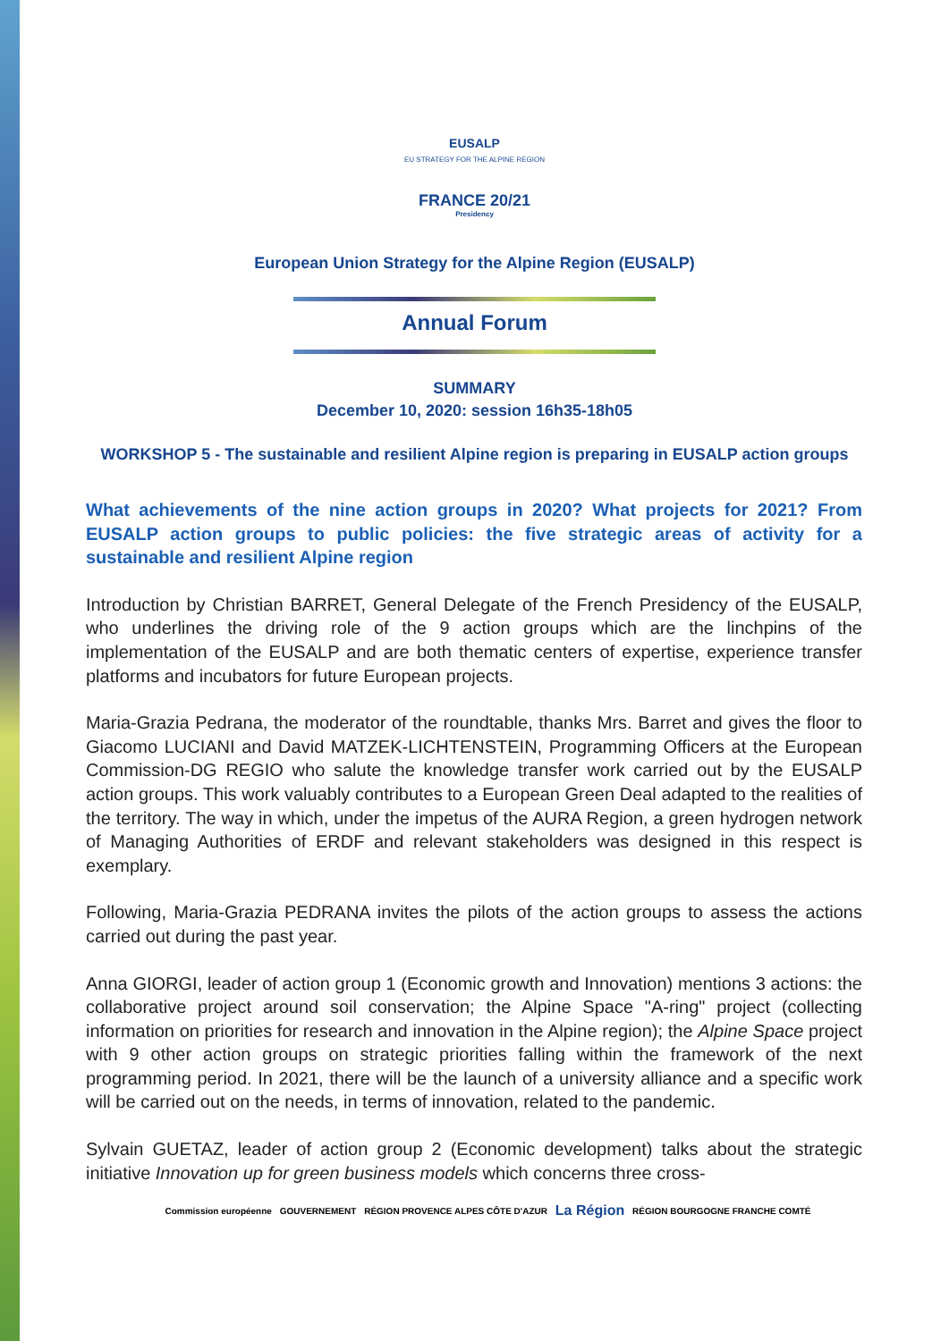EUSALP
EU STRATEGY FOR THE ALPINE REGION
FRANCE 20/21
Presidency
European Union Strategy for the Alpine Region (EUSALP)
Annual Forum
SUMMARY
December 10, 2020: session 16h35-18h05
WORKSHOP 5 - The sustainable and resilient Alpine region is preparing in EUSALP action groups
What achievements of the nine action groups in 2020? What projects for 2021? From EUSALP action groups to public policies: the five strategic areas of activity for a sustainable and resilient Alpine region
Introduction by Christian BARRET, General Delegate of the French Presidency of the EUSALP, who underlines the driving role of the 9 action groups which are the linchpins of the implementation of the EUSALP and are both thematic centers of expertise, experience transfer platforms and incubators for future European projects.
Maria-Grazia Pedrana, the moderator of the roundtable, thanks Mrs. Barret and gives the floor to Giacomo LUCIANI and David MATZEK-LICHTENSTEIN, Programming Officers at the European Commission-DG REGIO who salute the knowledge transfer work carried out by the EUSALP action groups. This work valuably contributes to a European Green Deal adapted to the realities of the territory. The way in which, under the impetus of the AURA Region, a green hydrogen network of Managing Authorities of ERDF and relevant stakeholders was designed in this respect is exemplary.
Following, Maria-Grazia PEDRANA invites the pilots of the action groups to assess the actions carried out during the past year.
Anna GIORGI, leader of action group 1 (Economic growth and Innovation) mentions 3 actions: the collaborative project around soil conservation; the Alpine Space "A-ring" project (collecting information on priorities for research and innovation in the Alpine region); the Alpine Space project with 9 other action groups on strategic priorities falling within the framework of the next programming period. In 2021, there will be the launch of a university alliance and a specific work will be carried out on the needs, in terms of innovation, related to the pandemic.
Sylvain GUETAZ, leader of action group 2 (Economic development) talks about the strategic initiative Innovation up for green business models which concerns three cross-
Commission européenne GOUVERNEMENT
RÉGION PROVENCE ALPES CÔTE D'AZUR
La Région
RÉGION BOURGOGNE FRANCHE COMTÉ